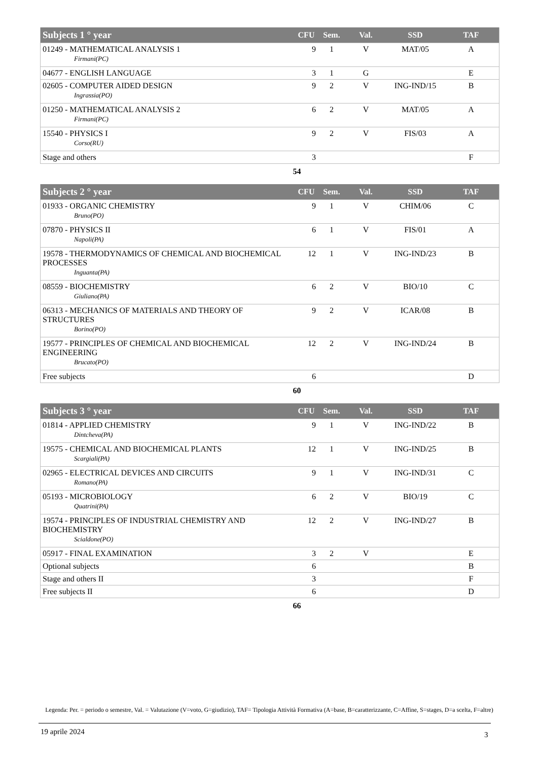| Subjects 1 ° year | CFU | Sem. | Val. | SSD | TAF |
| --- | --- | --- | --- | --- | --- |
| 01249 - MATHEMATICAL ANALYSIS 1 Firmani(PC) | 9 | 1 | V | MAT/05 | A |
| 04677 - ENGLISH LANGUAGE | 3 | 1 | G | | E |
| 02605 - COMPUTER AIDED DESIGN Ingrassia(PO) | 9 | 2 | V | ING-IND/15 | B |
| 01250 - MATHEMATICAL ANALYSIS 2 Firmani(PC) | 6 | 2 | V | MAT/05 | A |
| 15540 - PHYSICS I Corso(RU) | 9 | 2 | V | FIS/03 | A |
| Stage and others | 3 | | | | F |
54
| Subjects 2 ° year | CFU | Sem. | Val. | SSD | TAF |
| --- | --- | --- | --- | --- | --- |
| 01933 - ORGANIC CHEMISTRY Bruno(PO) | 9 | 1 | V | CHIM/06 | C |
| 07870 - PHYSICS II Napoli(PA) | 6 | 1 | V | FIS/01 | A |
| 19578 - THERMODYNAMICS OF CHEMICAL AND BIOCHEMICAL PROCESSES Inguanta(PA) | 12 | 1 | V | ING-IND/23 | B |
| 08559 - BIOCHEMISTRY Giuliano(PA) | 6 | 2 | V | BIO/10 | C |
| 06313 - MECHANICS OF MATERIALS AND THEORY OF STRUCTURES Borino(PO) | 9 | 2 | V | ICAR/08 | B |
| 19577 - PRINCIPLES OF CHEMICAL AND BIOCHEMICAL ENGINEERING Brucato(PO) | 12 | 2 | V | ING-IND/24 | B |
| Free subjects | 6 | | | | D |
60
| Subjects 3 ° year | CFU | Sem. | Val. | SSD | TAF |
| --- | --- | --- | --- | --- | --- |
| 01814 - APPLIED CHEMISTRY Dintcheva(PA) | 9 | 1 | V | ING-IND/22 | B |
| 19575 - CHEMICAL AND BIOCHEMICAL PLANTS Scargiali(PA) | 12 | 1 | V | ING-IND/25 | B |
| 02965 - ELECTRICAL DEVICES AND CIRCUITS Romano(PA) | 9 | 1 | V | ING-IND/31 | C |
| 05193 - MICROBIOLOGY Quatrini(PA) | 6 | 2 | V | BIO/19 | C |
| 19574 - PRINCIPLES OF INDUSTRIAL CHEMISTRY AND BIOCHEMISTRY Scialdone(PO) | 12 | 2 | V | ING-IND/27 | B |
| 05917 - FINAL EXAMINATION | 3 | 2 | V | | E |
| Optional subjects | 6 | | | | B |
| Stage and others II | 3 | | | | F |
| Free subjects II | 6 | | | | D |
66
Legenda: Per. = periodo o semestre, Val. = Valutazione (V=voto, G=giudizio), TAF= Tipologia Attività Formativa (A=base, B=caratterizzante, C=Affine, S=stages, D=a scelta, F=altre)
19 aprile 2024 3